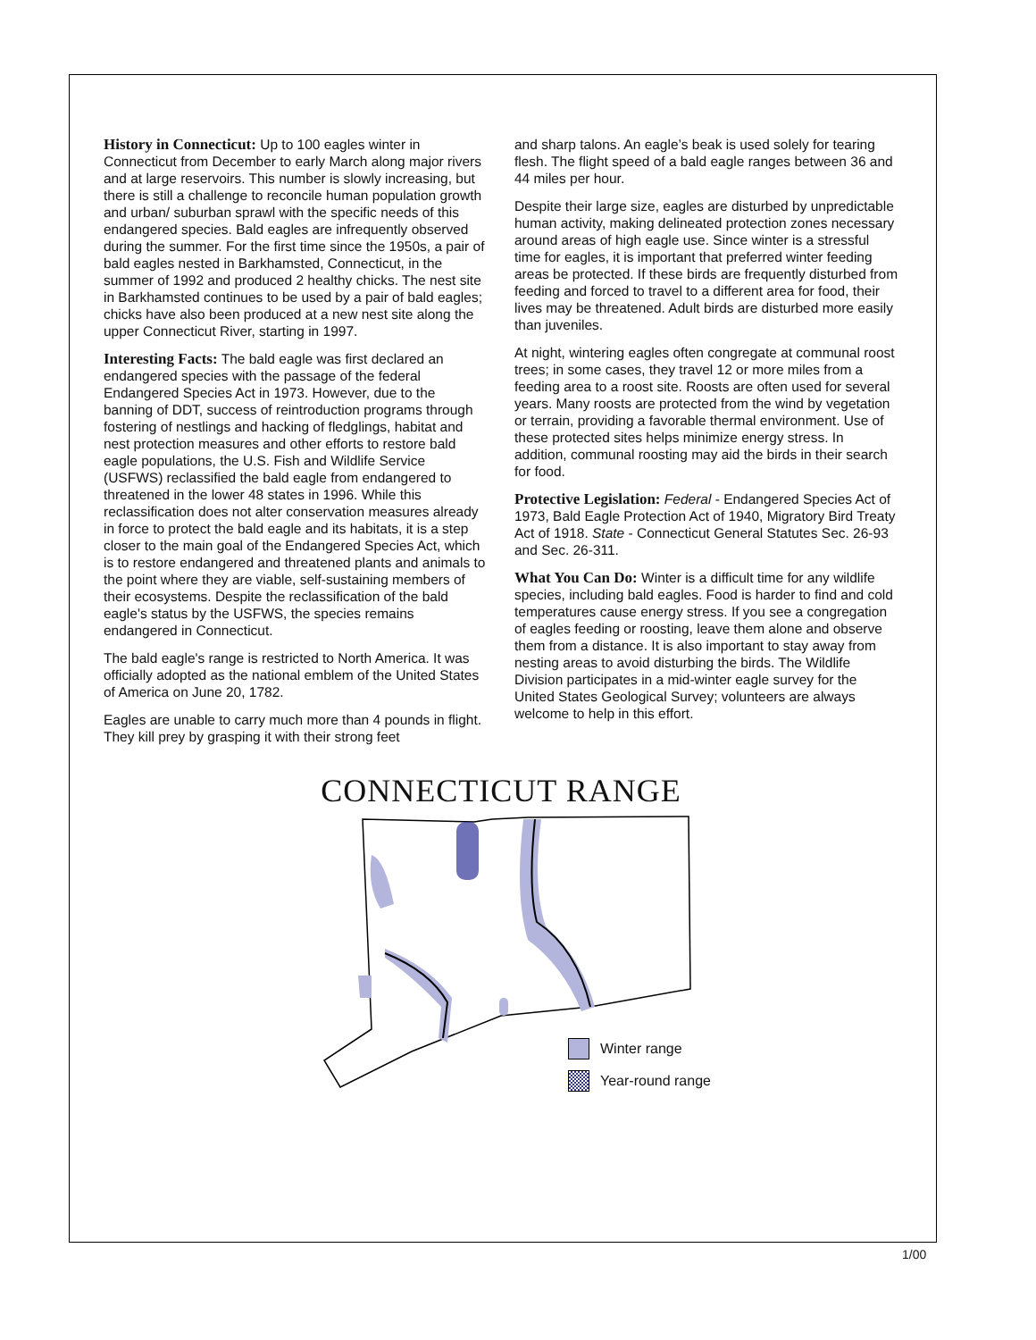History in Connecticut: Up to 100 eagles winter in Connecticut from December to early March along major rivers and at large reservoirs. This number is slowly increasing, but there is still a challenge to reconcile human population growth and urban/ suburban sprawl with the specific needs of this endangered species. Bald eagles are infrequently observed during the summer. For the first time since the 1950s, a pair of bald eagles nested in Barkhamsted, Connecticut, in the summer of 1992 and produced 2 healthy chicks. The nest site in Barkhamsted continues to be used by a pair of bald eagles; chicks have also been produced at a new nest site along the upper Connecticut River, starting in 1997.
Interesting Facts: The bald eagle was first declared an endangered species with the passage of the federal Endangered Species Act in 1973. However, due to the banning of DDT, success of reintroduction programs through fostering of nestlings and hacking of fledglings, habitat and nest protection measures and other efforts to restore bald eagle populations, the U.S. Fish and Wildlife Service (USFWS) reclassified the bald eagle from endangered to threatened in the lower 48 states in 1996. While this reclassification does not alter conservation measures already in force to protect the bald eagle and its habitats, it is a step closer to the main goal of the Endangered Species Act, which is to restore endangered and threatened plants and animals to the point where they are viable, self-sustaining members of their ecosystems. Despite the reclassification of the bald eagle's status by the USFWS, the species remains endangered in Connecticut.
The bald eagle's range is restricted to North America. It was officially adopted as the national emblem of the United States of America on June 20, 1782.
Eagles are unable to carry much more than 4 pounds in flight. They kill prey by grasping it with their strong feet
and sharp talons. An eagle’s beak is used solely for tearing flesh. The flight speed of a bald eagle ranges between 36 and 44 miles per hour.
Despite their large size, eagles are disturbed by unpredictable human activity, making delineated protection zones necessary around areas of high eagle use. Since winter is a stressful time for eagles, it is important that preferred winter feeding areas be protected. If these birds are frequently disturbed from feeding and forced to travel to a different area for food, their lives may be threatened. Adult birds are disturbed more easily than juveniles.
At night, wintering eagles often congregate at communal roost trees; in some cases, they travel 12 or more miles from a feeding area to a roost site. Roosts are often used for several years. Many roosts are protected from the wind by vegetation or terrain, providing a favorable thermal environment. Use of these protected sites helps minimize energy stress. In addition, communal roosting may aid the birds in their search for food.
Protective Legislation: Federal - Endangered Species Act of 1973, Bald Eagle Protection Act of 1940, Migratory Bird Treaty Act of 1918. State - Connecticut General Statutes Sec. 26-93 and Sec. 26-311.
What You Can Do: Winter is a difficult time for any wildlife species, including bald eagles. Food is harder to find and cold temperatures cause energy stress. If you see a congregation of eagles feeding or roosting, leave them alone and observe them from a distance. It is also important to stay away from nesting areas to avoid disturbing the birds. The Wildlife Division participates in a mid-winter eagle survey for the United States Geological Survey; volunteers are always welcome to help in this effort.
CONNECTICUT RANGE
Winter range
Year-round range
1/00